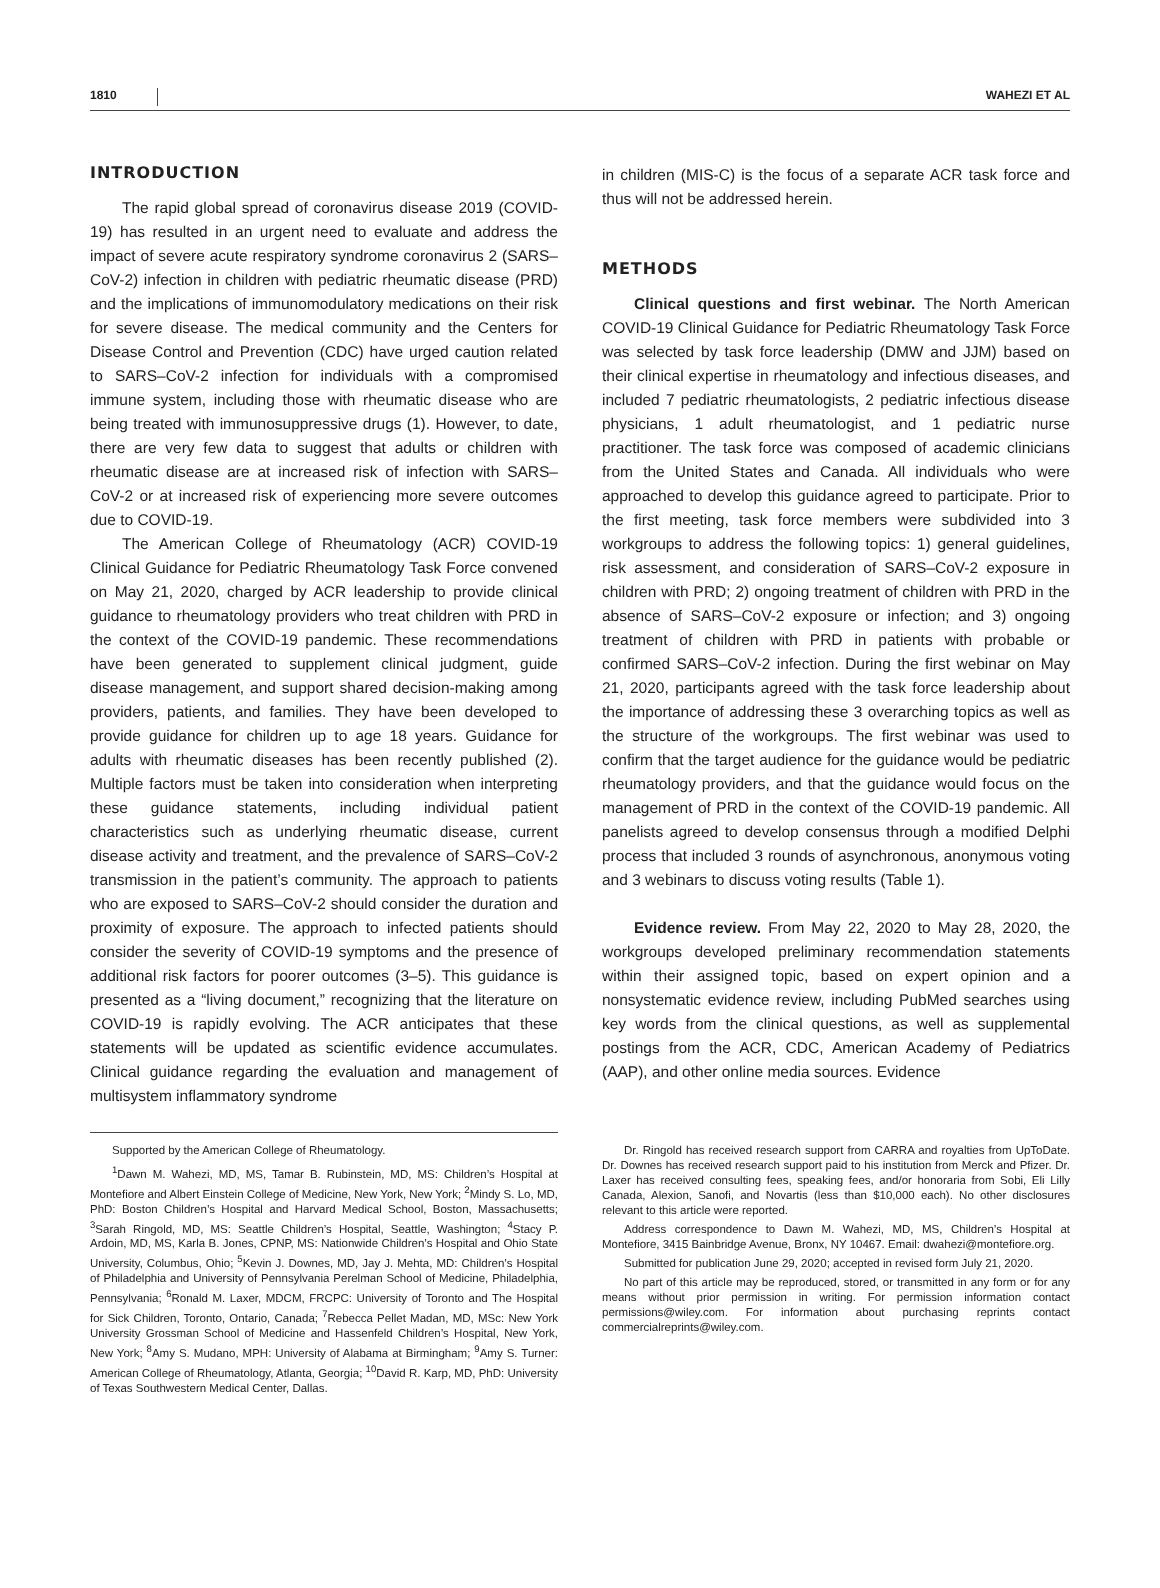1810 WAHEZI ET AL
INTRODUCTION
The rapid global spread of coronavirus disease 2019 (COVID-19) has resulted in an urgent need to evaluate and address the impact of severe acute respiratory syndrome coronavirus 2 (SARS–CoV-2) infection in children with pediatric rheumatic disease (PRD) and the implications of immunomodulatory medications on their risk for severe disease. The medical community and the Centers for Disease Control and Prevention (CDC) have urged caution related to SARS–CoV-2 infection for individuals with a compromised immune system, including those with rheumatic disease who are being treated with immunosuppressive drugs (1). However, to date, there are very few data to suggest that adults or children with rheumatic disease are at increased risk of infection with SARS–CoV-2 or at increased risk of experiencing more severe outcomes due to COVID-19.
The American College of Rheumatology (ACR) COVID-19 Clinical Guidance for Pediatric Rheumatology Task Force convened on May 21, 2020, charged by ACR leadership to provide clinical guidance to rheumatology providers who treat children with PRD in the context of the COVID-19 pandemic. These recommendations have been generated to supplement clinical judgment, guide disease management, and support shared decision-making among providers, patients, and families. They have been developed to provide guidance for children up to age 18 years. Guidance for adults with rheumatic diseases has been recently published (2). Multiple factors must be taken into consideration when interpreting these guidance statements, including individual patient characteristics such as underlying rheumatic disease, current disease activity and treatment, and the prevalence of SARS–CoV-2 transmission in the patient’s community. The approach to patients who are exposed to SARS–CoV-2 should consider the duration and proximity of exposure. The approach to infected patients should consider the severity of COVID-19 symptoms and the presence of additional risk factors for poorer outcomes (3–5). This guidance is presented as a “living document,” recognizing that the literature on COVID-19 is rapidly evolving. The ACR anticipates that these statements will be updated as scientific evidence accumulates. Clinical guidance regarding the evaluation and management of multisystem inflammatory syndrome
in children (MIS-C) is the focus of a separate ACR task force and thus will not be addressed herein.
METHODS
Clinical questions and first webinar. The North American COVID-19 Clinical Guidance for Pediatric Rheumatology Task Force was selected by task force leadership (DMW and JJM) based on their clinical expertise in rheumatology and infectious diseases, and included 7 pediatric rheumatologists, 2 pediatric infectious disease physicians, 1 adult rheumatologist, and 1 pediatric nurse practitioner. The task force was composed of academic clinicians from the United States and Canada. All individuals who were approached to develop this guidance agreed to participate. Prior to the first meeting, task force members were subdivided into 3 workgroups to address the following topics: 1) general guidelines, risk assessment, and consideration of SARS–CoV-2 exposure in children with PRD; 2) ongoing treatment of children with PRD in the absence of SARS–CoV-2 exposure or infection; and 3) ongoing treatment of children with PRD in patients with probable or confirmed SARS–CoV-2 infection. During the first webinar on May 21, 2020, participants agreed with the task force leadership about the importance of addressing these 3 overarching topics as well as the structure of the workgroups. The first webinar was used to confirm that the target audience for the guidance would be pediatric rheumatology providers, and that the guidance would focus on the management of PRD in the context of the COVID-19 pandemic. All panelists agreed to develop consensus through a modified Delphi process that included 3 rounds of asynchronous, anonymous voting and 3 webinars to discuss voting results (Table 1).
Evidence review. From May 22, 2020 to May 28, 2020, the workgroups developed preliminary recommendation statements within their assigned topic, based on expert opinion and a nonsystematic evidence review, including PubMed searches using key words from the clinical questions, as well as supplemental postings from the ACR, CDC, American Academy of Pediatrics (AAP), and other online media sources. Evidence
Supported by the American College of Rheumatology.
<sup>1</sup> Dawn M. Wahezi, MD, MS, Tamar B. Rubinstein, MD, MS: Children’s Hospital at Montefiore and Albert Einstein College of Medicine, New York, New York; <sup>2</sup>Mindy S. Lo, MD, PhD: Boston Children’s Hospital and Harvard Medical School, Boston, Massachusetts; <sup>3</sup>Sarah Ringold, MD, MS: Seattle Children’s Hospital, Seattle, Washington; <sup>4</sup>Stacy P. Ardoin, MD, MS, Karla B. Jones, CPNP, MS: Nationwide Children’s Hospital and Ohio State University, Columbus, Ohio; <sup>5</sup>Kevin J. Downes, MD, Jay J. Mehta, MD: Children’s Hospital of Philadelphia and University of Pennsylvania Perelman School of Medicine, Philadelphia, Pennsylvania; <sup>6</sup>Ronald M. Laxer, MDCM, FRCPC: University of Toronto and The Hospital for Sick Children, Toronto, Ontario, Canada; <sup>7</sup>Rebecca Pellet Madan, MD, MSc: New York University Grossman School of Medicine and Hassenfeld Children’s Hospital, New York, New York; <sup>8</sup>Amy S. Mudano, MPH: University of Alabama at Birmingham; <sup>9</sup>Amy S. Turner: American College of Rheumatology, Atlanta, Georgia; <sup>10</sup>David R. Karp, MD, PhD: University of Texas Southwestern Medical Center, Dallas.
Dr. Ringold has received research support from CARRA and royalties from UpToDate. Dr. Downes has received research support paid to his institution from Merck and Pfizer. Dr. Laxer has received consulting fees, speaking fees, and/or honoraria from Sobi, Eli Lilly Canada, Alexion, Sanofi, and Novartis (less than $10,000 each). No other disclosures relevant to this article were reported.
Address correspondence to Dawn M. Wahezi, MD, MS, Children’s Hospital at Montefiore, 3415 Bainbridge Avenue, Bronx, NY 10467. Email: dwahezi@montefiore.org.
Submitted for publication June 29, 2020; accepted in revised form July 21, 2020.
No part of this article may be reproduced, stored, or transmitted in any form or for any means without prior permission in writing. For permission information contact permissions@wiley.com. For information about purchasing reprints contact commercialreprints@wiley.com.